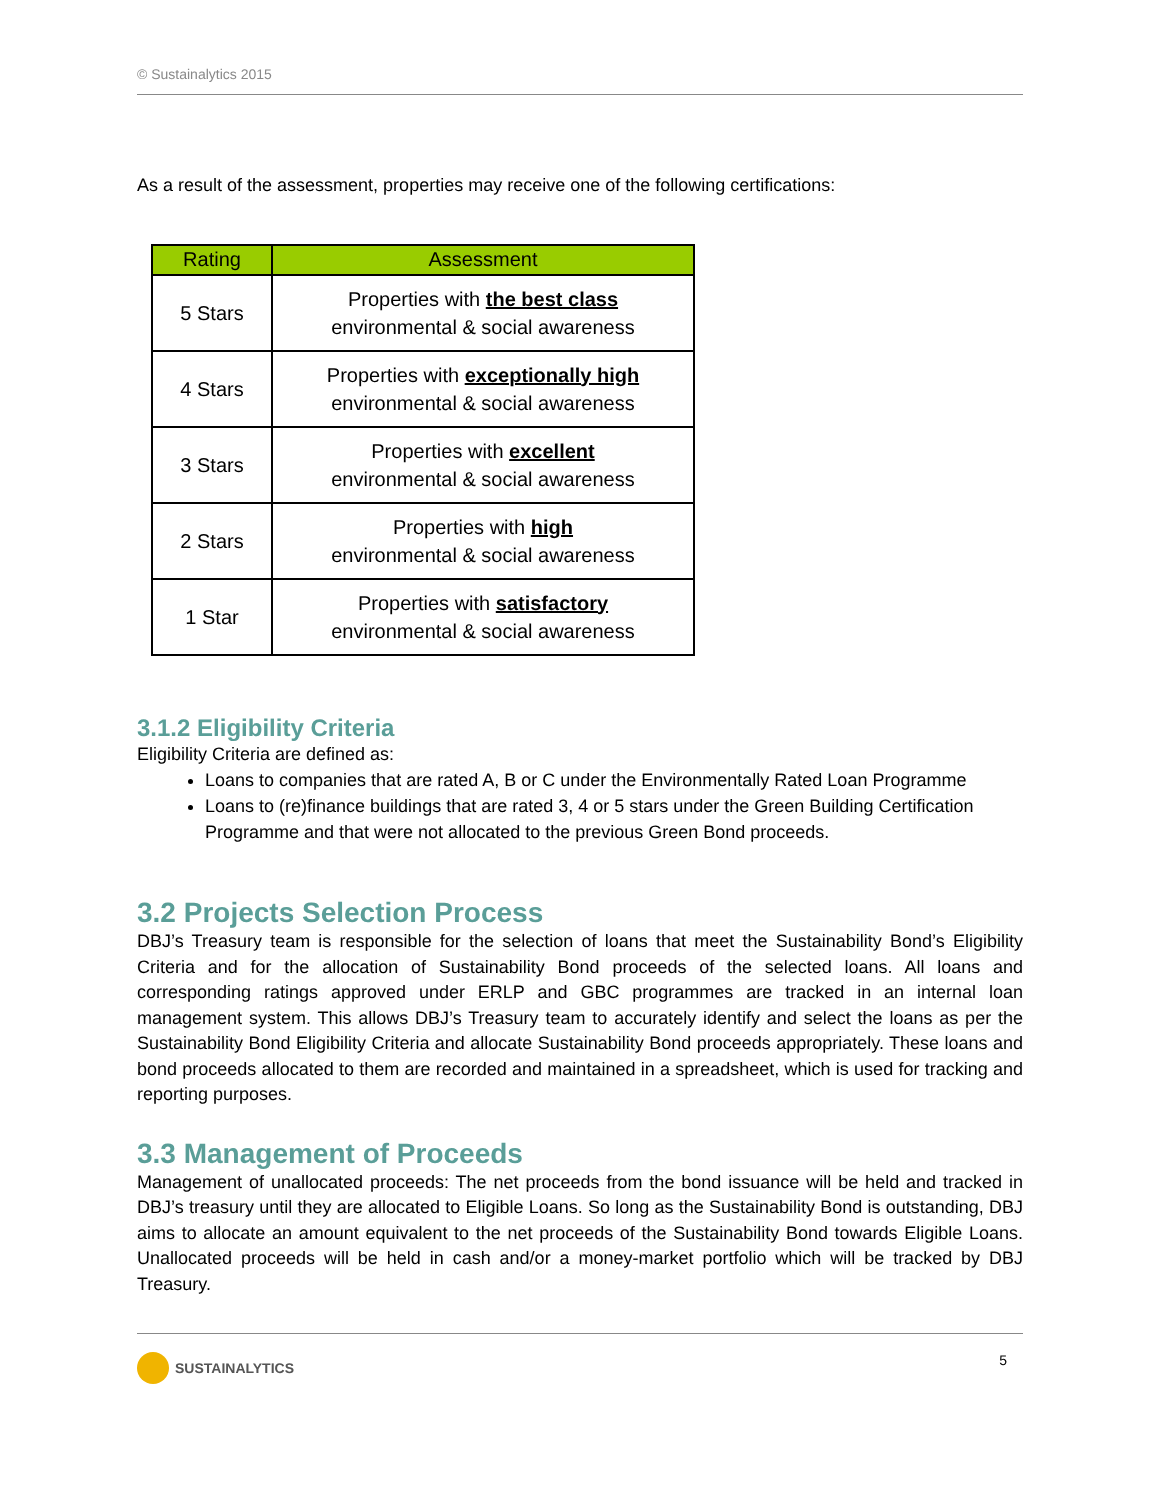© Sustainalytics 2015
As a result of the assessment, properties may receive one of the following certifications:
| Rating | Assessment |
| --- | --- |
| 5 Stars | Properties with the best class environmental & social awareness |
| 4 Stars | Properties with exceptionally high environmental & social awareness |
| 3 Stars | Properties with excellent environmental & social awareness |
| 2 Stars | Properties with high environmental & social awareness |
| 1 Star | Properties with satisfactory environmental & social awareness |
3.1.2 Eligibility Criteria
Eligibility Criteria are defined as:
Loans to companies that are rated A, B or C under the Environmentally Rated Loan Programme
Loans to (re)finance buildings that are rated 3, 4 or 5 stars under the Green Building Certification Programme and that were not allocated to the previous Green Bond proceeds.
3.2 Projects Selection Process
DBJ’s Treasury team is responsible for the selection of loans that meet the Sustainability Bond’s Eligibility Criteria and for the allocation of Sustainability Bond proceeds of the selected loans. All loans and corresponding ratings approved under ERLP and GBC programmes are tracked in an internal loan management system. This allows DBJ’s Treasury team to accurately identify and select the loans as per the Sustainability Bond Eligibility Criteria and allocate Sustainability Bond proceeds appropriately. These loans and bond proceeds allocated to them are recorded and maintained in a spreadsheet, which is used for tracking and reporting purposes.
3.3 Management of Proceeds
Management of unallocated proceeds: The net proceeds from the bond issuance will be held and tracked in DBJ’s treasury until they are allocated to Eligible Loans. So long as the Sustainability Bond is outstanding, DBJ aims to allocate an amount equivalent to the net proceeds of the Sustainability Bond towards Eligible Loans. Unallocated proceeds will be held in cash and/or a money-market portfolio which will be tracked by DBJ Treasury.
SUSTAINALYTICS 5